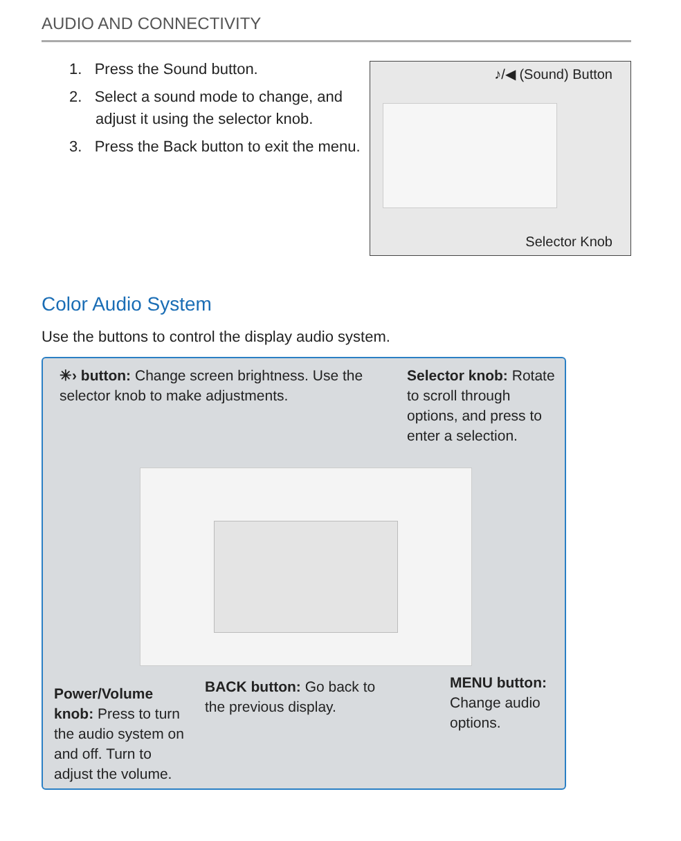AUDIO AND CONNECTIVITY
1. Press the Sound button.
2. Select a sound mode to change, and adjust it using the selector knob.
3. Press the Back button to exit the menu.
♪/◀ (Sound) Button
Selector Knob
Color Audio System
Use the buttons to control the display audio system.
✳︎› button: Change screen brightness. Use the selector knob to make adjustments.
Selector knob: Rotate to scroll through options, and press to enter a selection.
Power/Volume knob: Press to turn the audio system on and off. Turn to adjust the volume.
BACK button: Go back to the previous display.
MENU button: Change audio options.